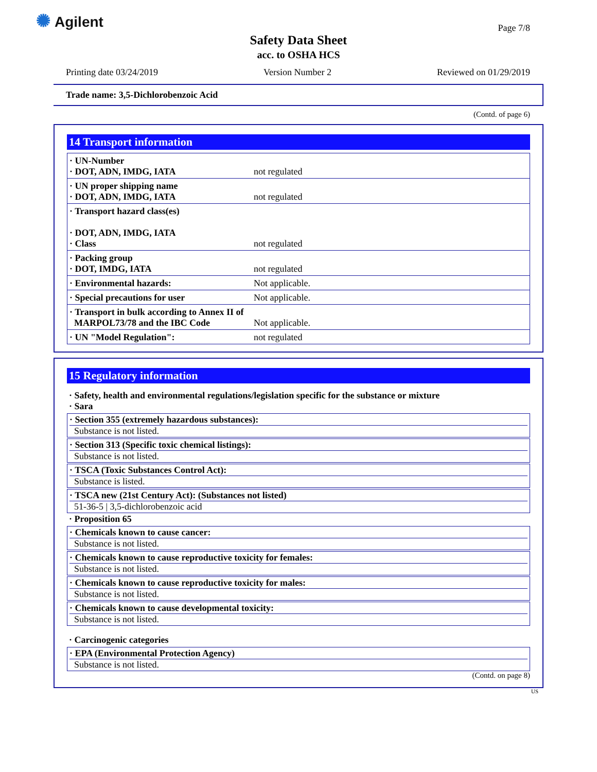✺ Agilent
Page 7/8
Safety Data Sheet
acc. to OSHA HCS
Printing date 03/24/2019 Version Number 2 Reviewed on 01/29/2019
Trade name: 3,5-Dichlorobenzoic Acid
(Contd. of page 6)
14 Transport information
| · UN-Number · DOT, ADN, IMDG, IATA | not regulated |
| · UN proper shipping name · DOT, ADN, IMDG, IATA | not regulated |
| · Transport hazard class(es) · DOT, ADN, IMDG, IATA · Class | not regulated |
| · Packing group · DOT, IMDG, IATA | not regulated |
| · Environmental hazards: | Not applicable. |
| · Special precautions for user | Not applicable. |
| · Transport in bulk according to Annex II of MARPOL73/78 and the IBC Code | Not applicable. |
| · UN "Model Regulation": | not regulated |
15 Regulatory information
· Safety, health and environmental regulations/legislation specific for the substance or mixture
· Sara
· Section 355 (extremely hazardous substances):
Substance is not listed.
· Section 313 (Specific toxic chemical listings):
Substance is not listed.
· TSCA (Toxic Substances Control Act):
Substance is listed.
· TSCA new (21st Century Act): (Substances not listed)
51-36-5 | 3,5-dichlorobenzoic acid
· Proposition 65
· Chemicals known to cause cancer:
Substance is not listed.
· Chemicals known to cause reproductive toxicity for females:
Substance is not listed.
· Chemicals known to cause reproductive toxicity for males:
Substance is not listed.
· Chemicals known to cause developmental toxicity:
Substance is not listed.
· Carcinogenic categories
· EPA (Environmental Protection Agency)
Substance is not listed.
(Contd. on page 8)
US